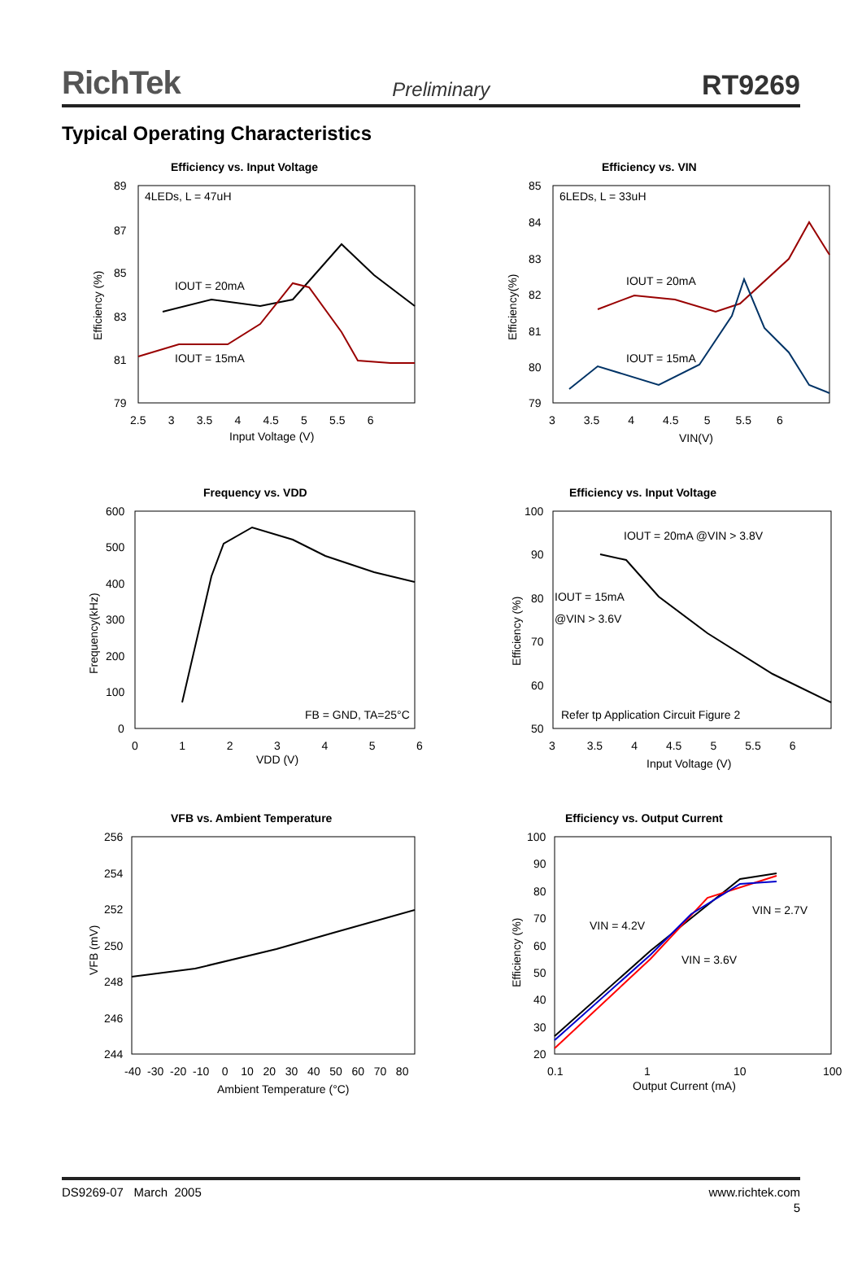RichTek Preliminary RT9269
Typical Operating Characteristics
Efficiency vs. Input Voltage
4LEDs, L = 47uH
IOUT = 20mA
IOUT = 15mA
89
87
85
83
81
79
2.5 3 3.5 4 4.5 5 5.5 6
Input Voltage (V)
Efficiency (%)
Efficiency vs. VIN
6LEDs, L = 33uH
IOUT = 20mA
IOUT = 15mA
85
84
83
82
81
80
79
3 3.5 4 4.5 5 5.5 6
VIN(V)
Efficiency(%)
Frequency vs. VDD
FB = GND, TA=25°C
600
500
400
300
200
100
0
0 1 2 3 4 5 6
VDD (V)
Frequency(kHz)
Efficiency vs. Input Voltage
IOUT = 20mA @VIN > 3.8V
IOUT = 15mA
@VIN > 3.6V
Refer tp Application Circuit Figure 2
100
90
80
70
60
50
3 3.5 4 4.5 5 5.5 6
Input Voltage (V)
Efficiency (%)
VFB vs. Ambient Temperature
256
254
252
250
248
246
244
-40 -30 -20 -10 0 10 20 30 40 50 60 70 80
Ambient Temperature (°C)
VFB (mV)
Efficiency vs. Output Current
VIN = 4.2V
VIN = 2.7V
VIN = 3.6V
100
90
80
70
60
50
40
30
20
0.1
1
10
100
Output Current (mA)
Efficiency (%)
DS9269-07 March 2005 www.richtek.com
5